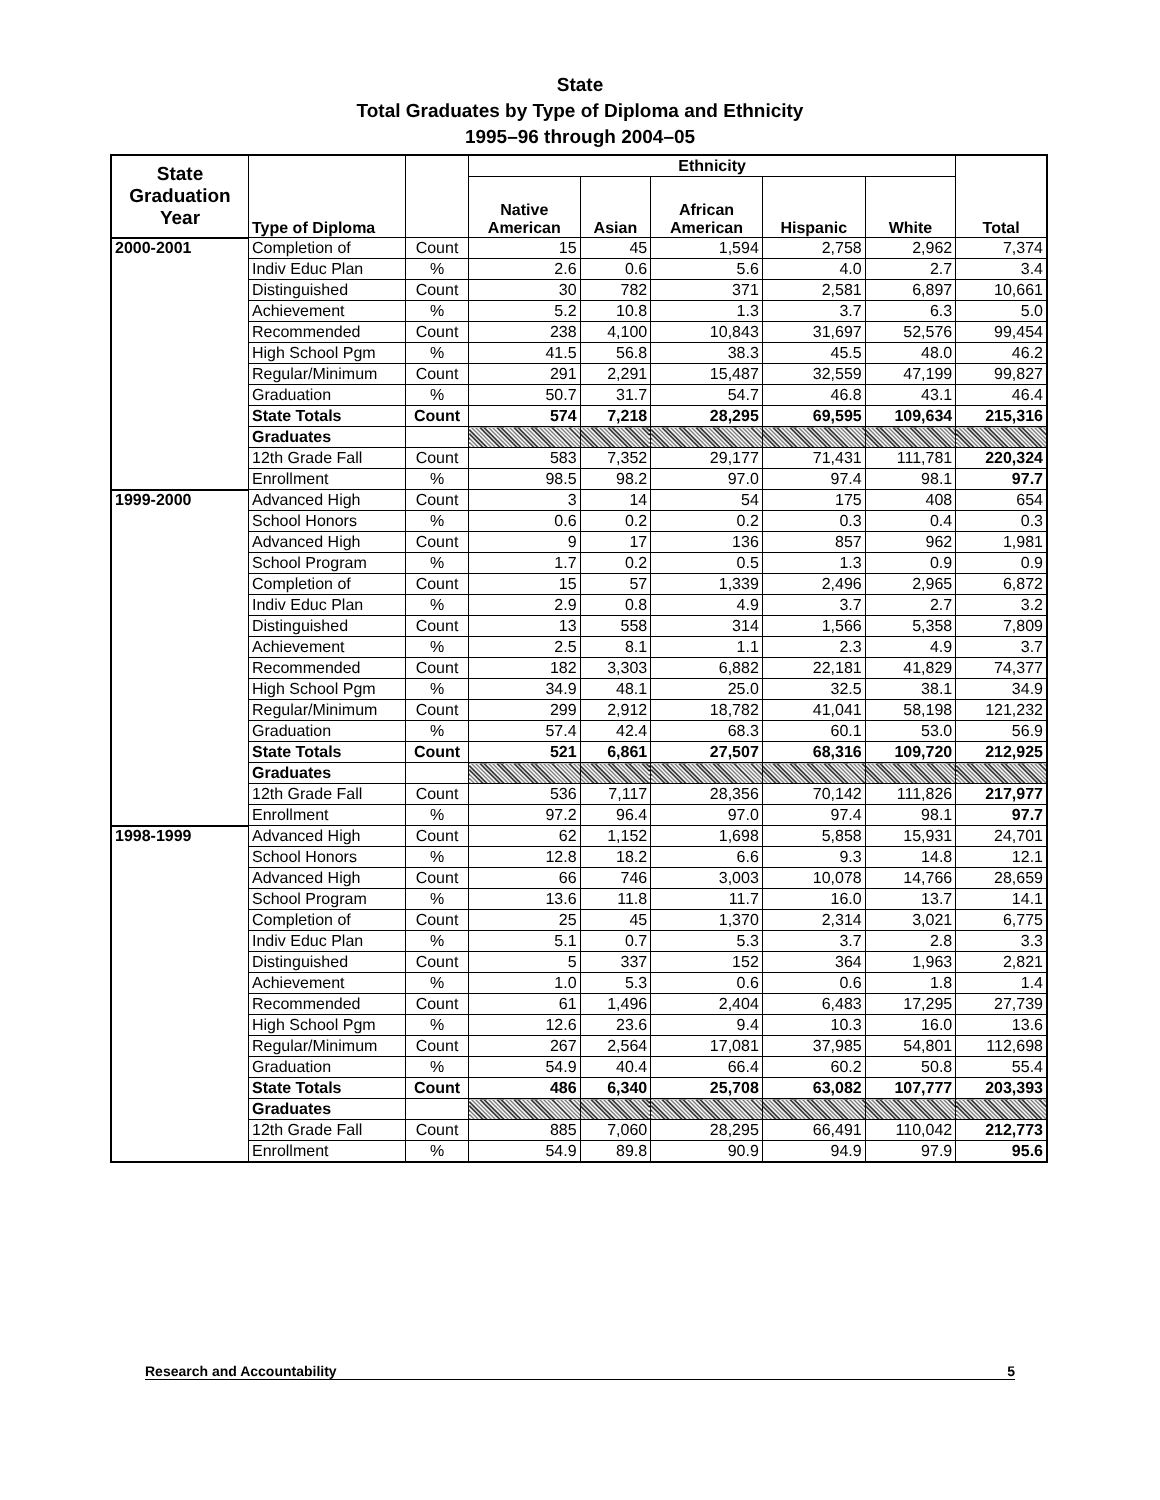State
Total Graduates by Type of Diploma and Ethnicity
1995–96 through 2004–05
| State Graduation Year | Type of Diploma | | Ethnicity | | | | | Total |
| --- | --- | --- | --- | --- | --- | --- | --- | --- |
| | | | Native American | Asian | African American | Hispanic | White | |
| 2000-2001 | Completion of | Count | 15 | 45 | 1,594 | 2,758 | 2,962 | 7,374 |
| | Indiv Educ Plan | % | 2.6 | 0.6 | 5.6 | 4.0 | 2.7 | 3.4 |
| | Distinguished | Count | 30 | 782 | 371 | 2,581 | 6,897 | 10,661 |
| | Achievement | % | 5.2 | 10.8 | 1.3 | 3.7 | 6.3 | 5.0 |
| | Recommended | Count | 238 | 4,100 | 10,843 | 31,697 | 52,576 | 99,454 |
| | High School Pgm | % | 41.5 | 56.8 | 38.3 | 45.5 | 48.0 | 46.2 |
| | Regular/Minimum | Count | 291 | 2,291 | 15,487 | 32,559 | 47,199 | 99,827 |
| | Graduation | % | 50.7 | 31.7 | 54.7 | 46.8 | 43.1 | 46.4 |
| | State Totals | Count | 574 | 7,218 | 28,295 | 69,595 | 109,634 | 215,316 |
| | Graduates | | | | | | | |
| | 12th Grade Fall | Count | 583 | 7,352 | 29,177 | 71,431 | 111,781 | 220,324 |
| | Enrollment | % | 98.5 | 98.2 | 97.0 | 97.4 | 98.1 | 97.7 |
| 1999-2000 | Advanced High | Count | 3 | 14 | 54 | 175 | 408 | 654 |
| | School Honors | % | 0.6 | 0.2 | 0.2 | 0.3 | 0.4 | 0.3 |
| | Advanced High | Count | 9 | 17 | 136 | 857 | 962 | 1,981 |
| | School Program | % | 1.7 | 0.2 | 0.5 | 1.3 | 0.9 | 0.9 |
| | Completion of | Count | 15 | 57 | 1,339 | 2,496 | 2,965 | 6,872 |
| | Indiv Educ Plan | % | 2.9 | 0.8 | 4.9 | 3.7 | 2.7 | 3.2 |
| | Distinguished | Count | 13 | 558 | 314 | 1,566 | 5,358 | 7,809 |
| | Achievement | % | 2.5 | 8.1 | 1.1 | 2.3 | 4.9 | 3.7 |
| | Recommended | Count | 182 | 3,303 | 6,882 | 22,181 | 41,829 | 74,377 |
| | High School Pgm | % | 34.9 | 48.1 | 25.0 | 32.5 | 38.1 | 34.9 |
| | Regular/Minimum | Count | 299 | 2,912 | 18,782 | 41,041 | 58,198 | 121,232 |
| | Graduation | % | 57.4 | 42.4 | 68.3 | 60.1 | 53.0 | 56.9 |
| | State Totals | Count | 521 | 6,861 | 27,507 | 68,316 | 109,720 | 212,925 |
| | Graduates | | | | | | | |
| | 12th Grade Fall | Count | 536 | 7,117 | 28,356 | 70,142 | 111,826 | 217,977 |
| | Enrollment | % | 97.2 | 96.4 | 97.0 | 97.4 | 98.1 | 97.7 |
| 1998-1999 | Advanced High | Count | 62 | 1,152 | 1,698 | 5,858 | 15,931 | 24,701 |
| | School Honors | % | 12.8 | 18.2 | 6.6 | 9.3 | 14.8 | 12.1 |
| | Advanced High | Count | 66 | 746 | 3,003 | 10,078 | 14,766 | 28,659 |
| | School Program | % | 13.6 | 11.8 | 11.7 | 16.0 | 13.7 | 14.1 |
| | Completion of | Count | 25 | 45 | 1,370 | 2,314 | 3,021 | 6,775 |
| | Indiv Educ Plan | % | 5.1 | 0.7 | 5.3 | 3.7 | 2.8 | 3.3 |
| | Distinguished | Count | 5 | 337 | 152 | 364 | 1,963 | 2,821 |
| | Achievement | % | 1.0 | 5.3 | 0.6 | 0.6 | 1.8 | 1.4 |
| | Recommended | Count | 61 | 1,496 | 2,404 | 6,483 | 17,295 | 27,739 |
| | High School Pgm | % | 12.6 | 23.6 | 9.4 | 10.3 | 16.0 | 13.6 |
| | Regular/Minimum | Count | 267 | 2,564 | 17,081 | 37,985 | 54,801 | 112,698 |
| | Graduation | % | 54.9 | 40.4 | 66.4 | 60.2 | 50.8 | 55.4 |
| | State Totals | Count | 486 | 6,340 | 25,708 | 63,082 | 107,777 | 203,393 |
| | Graduates | | | | | | | |
| | 12th Grade Fall | Count | 885 | 7,060 | 28,295 | 66,491 | 110,042 | 212,773 |
| | Enrollment | % | 54.9 | 89.8 | 90.9 | 94.9 | 97.9 | 95.6 |
Research and Accountability 5